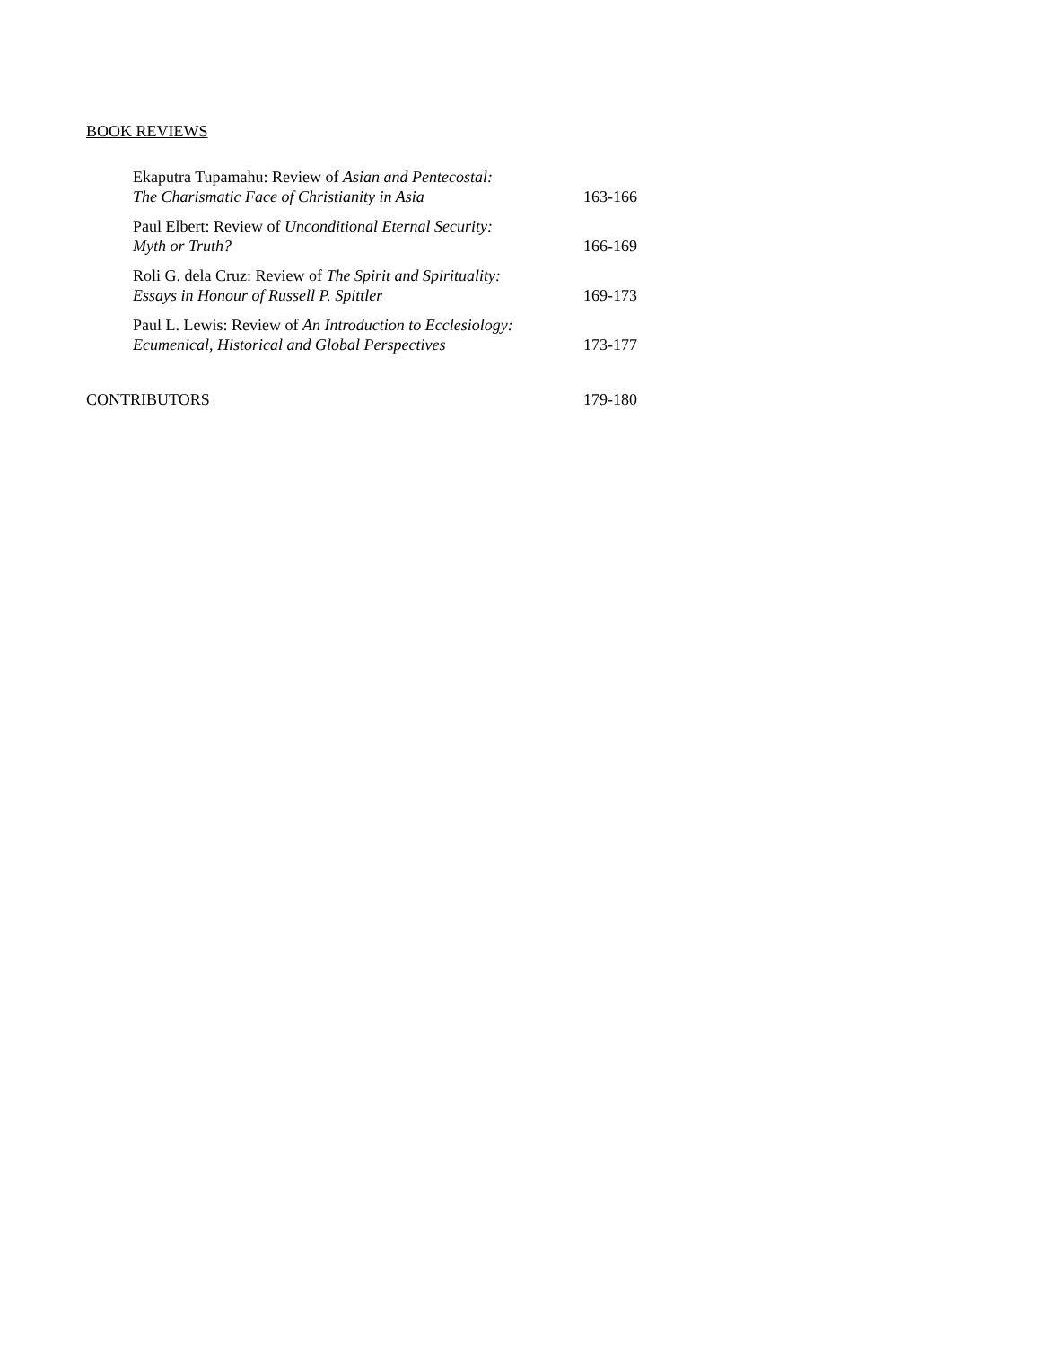BOOK REVIEWS
Ekaputra Tupamahu: Review of Asian and Pentecostal:
The Charismatic Face of Christianity in Asia
163-166
Paul Elbert: Review of Unconditional Eternal Security:
Myth or Truth?
166-169
Roli G. dela Cruz: Review of The Spirit and Spirituality:
Essays in Honour of Russell P. Spittler
169-173
Paul L. Lewis: Review of An Introduction to Ecclesiology:
Ecumenical, Historical and Global Perspectives
173-177
CONTRIBUTORS 179-180